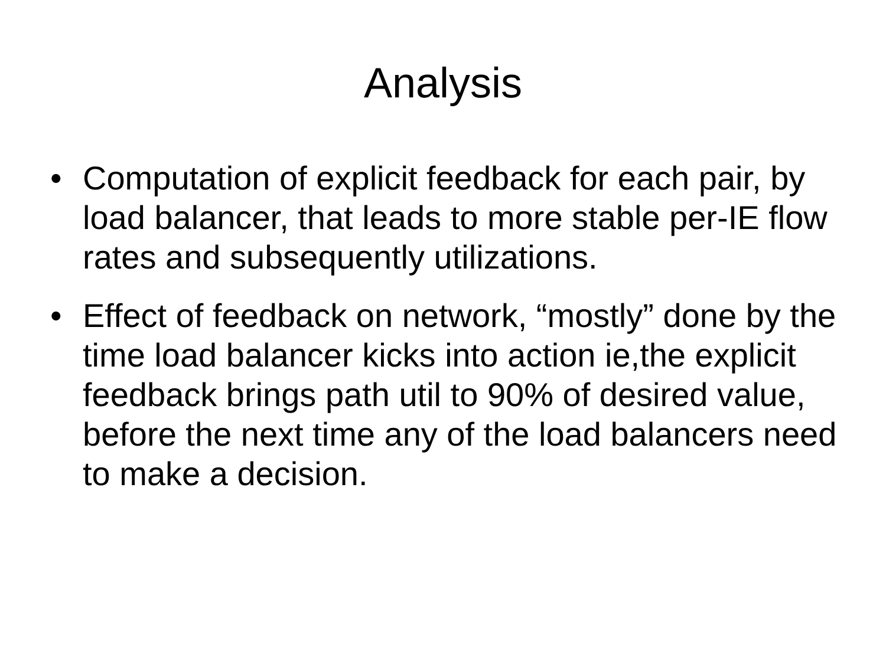Analysis
• Computation of explicit feedback for each pair, by load balancer, that leads to more stable per-IE flow rates and subsequently utilizations.
• Effect of feedback on network, “mostly” done by the time load balancer kicks into action ie,the explicit feedback brings path util to 90% of desired value, before the next time any of the load balancers need to make a decision.